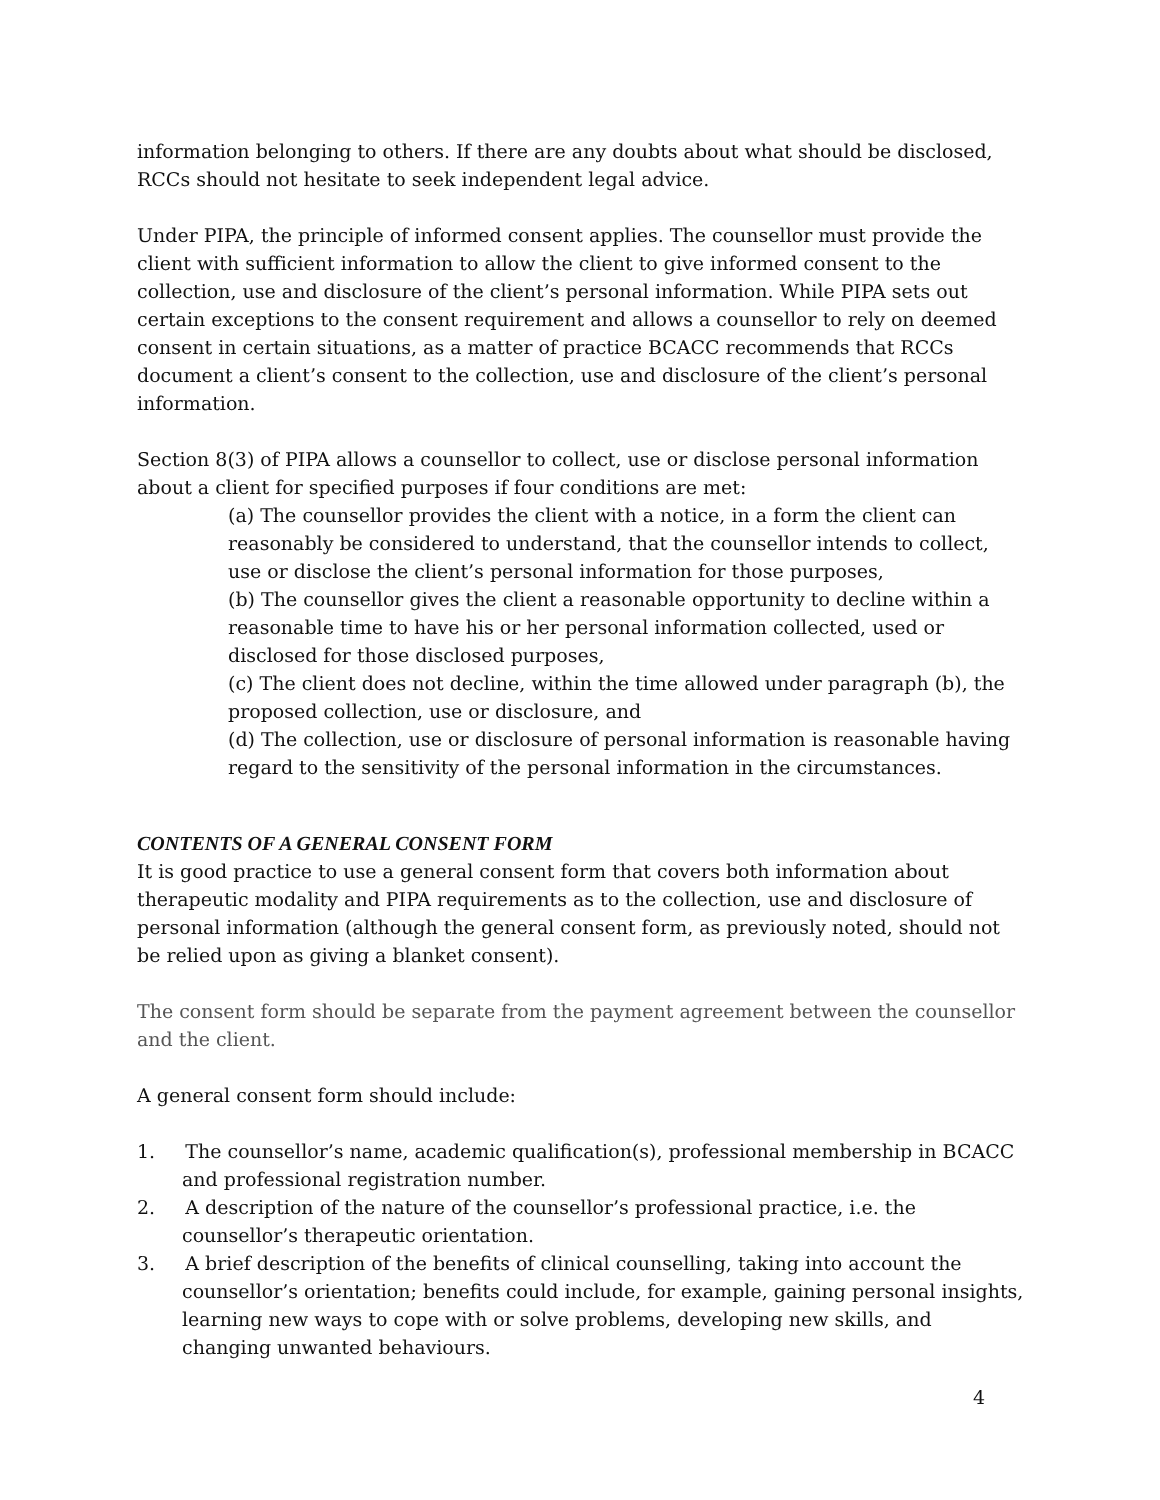information belonging to others. If there are any doubts about what should be disclosed, RCCs should not hesitate to seek independent legal advice.
Under PIPA, the principle of informed consent applies. The counsellor must provide the client with sufficient information to allow the client to give informed consent to the collection, use and disclosure of the client’s personal information. While PIPA sets out certain exceptions to the consent requirement and allows a counsellor to rely on deemed consent in certain situations, as a matter of practice BCACC recommends that RCCs document a client’s consent to the collection, use and disclosure of the client’s personal information.
Section 8(3) of PIPA allows a counsellor to collect, use or disclose personal information about a client for specified purposes if four conditions are met:
(a) The counsellor provides the client with a notice, in a form the client can reasonably be considered to understand, that the counsellor intends to collect, use or disclose the client’s personal information for those purposes,
(b) The counsellor gives the client a reasonable opportunity to decline within a reasonable time to have his or her personal information collected, used or disclosed for those disclosed purposes,
(c) The client does not decline, within the time allowed under paragraph (b), the proposed collection, use or disclosure, and
(d) The collection, use or disclosure of personal information is reasonable having regard to the sensitivity of the personal information in the circumstances.
CONTENTS OF A GENERAL CONSENT FORM
It is good practice to use a general consent form that covers both information about therapeutic modality and PIPA requirements as to the collection, use and disclosure of personal information (although the general consent form, as previously noted, should not be relied upon as giving a blanket consent).
The consent form should be separate from the payment agreement between the counsellor and the client.
A general consent form should include:
1. The counsellor’s name, academic qualification(s), professional membership in BCACC and professional registration number.
2. A description of the nature of the counsellor’s professional practice, i.e. the counsellor’s therapeutic orientation.
3. A brief description of the benefits of clinical counselling, taking into account the counsellor’s orientation; benefits could include, for example, gaining personal insights, learning new ways to cope with or solve problems, developing new skills, and changing unwanted behaviours.
4